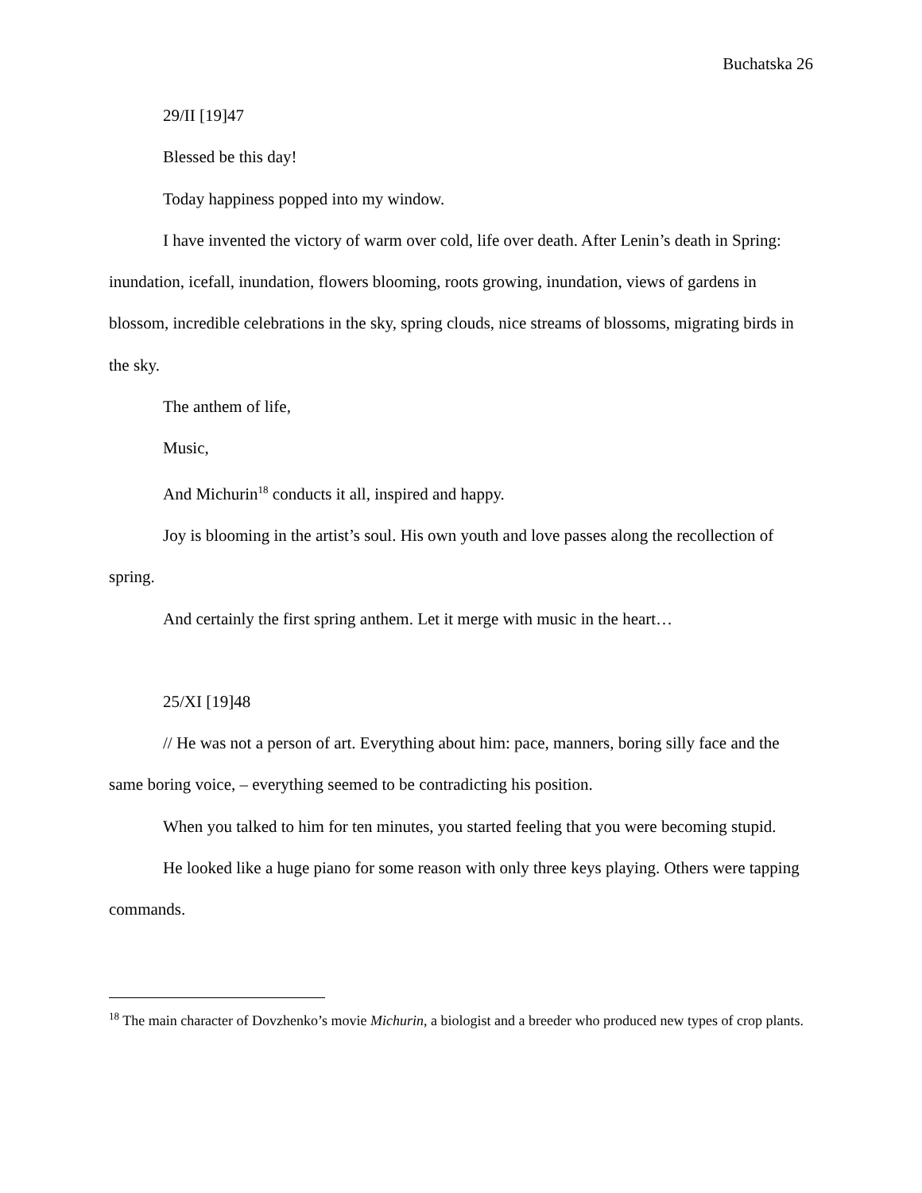Buchatska 26
29/II [19]47
Blessed be this day!
Today happiness popped into my window.
I have invented the victory of warm over cold, life over death. After Lenin’s death in Spring: inundation, icefall, inundation, flowers blooming, roots growing, inundation, views of gardens in blossom, incredible celebrations in the sky, spring clouds, nice streams of blossoms, migrating birds in the sky.
The anthem of life,
Music,
And Michurin<sup>18</sup> conducts it all, inspired and happy.
Joy is blooming in the artist’s soul. His own youth and love passes along the recollection of spring.
And certainly the first spring anthem. Let it merge with music in the heart…
25/XI [19]48
// He was not a person of art. Everything about him: pace, manners, boring silly face and the same boring voice, – everything seemed to be contradicting his position.
When you talked to him for ten minutes, you started feeling that you were becoming stupid.
He looked like a huge piano for some reason with only three keys playing. Others were tapping commands.
<sup>18</sup> The main character of Dovzhenko’s movie Michurin, a biologist and a breeder who produced new types of crop plants.